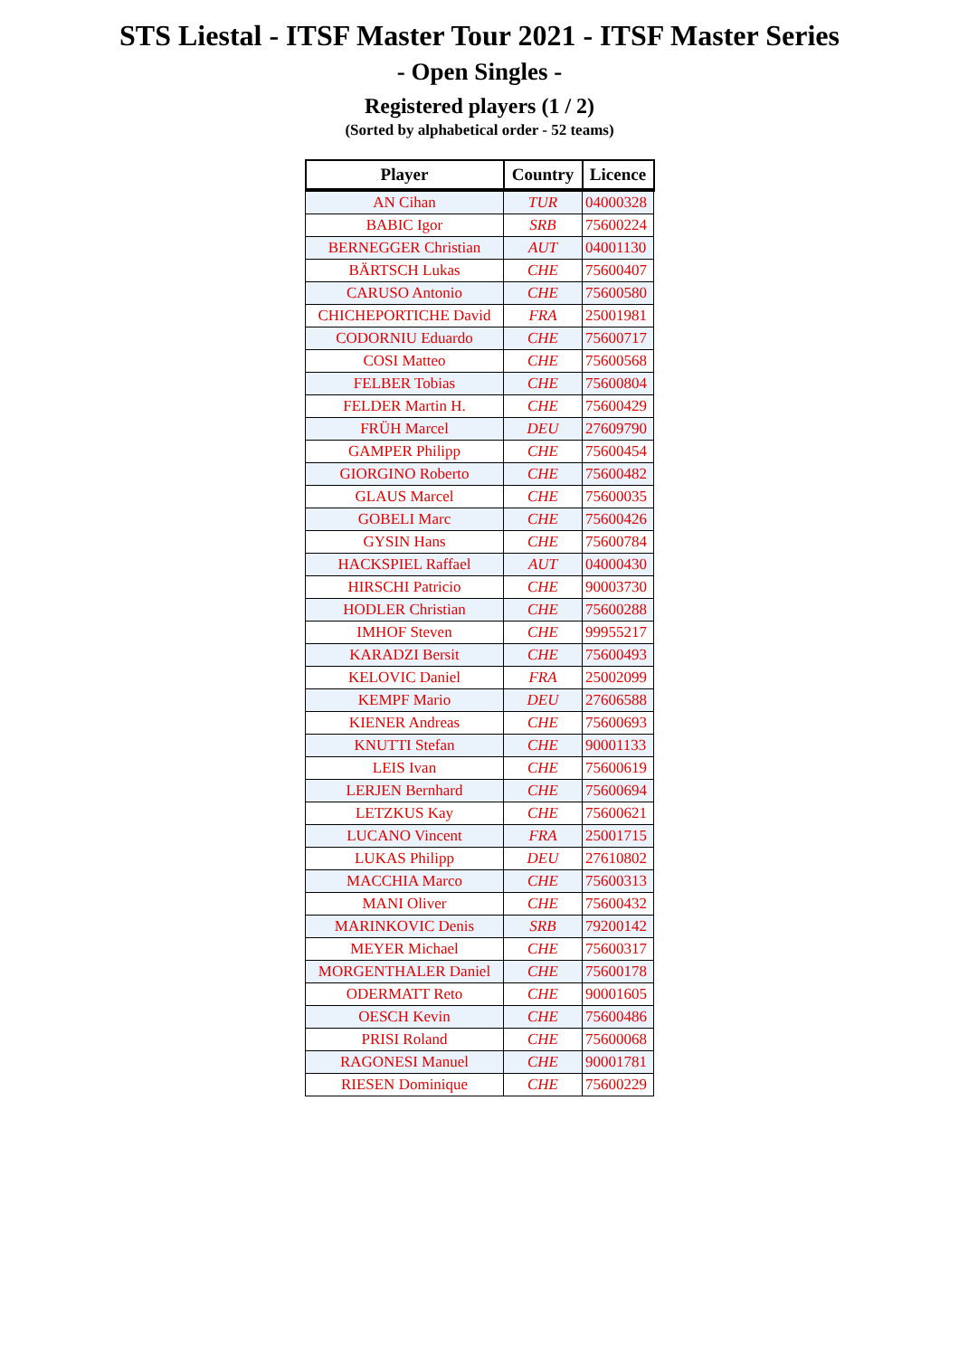STS Liestal - ITSF Master Tour 2021 - ITSF Master Series
- Open Singles -
Registered players (1 / 2)
(Sorted by alphabetical order - 52 teams)
| Player | Country | Licence |
| --- | --- | --- |
| AN Cihan | TUR | 04000328 |
| BABIC Igor | SRB | 75600224 |
| BERNEGGER Christian | AUT | 04001130 |
| BÄRTSCH Lukas | CHE | 75600407 |
| CARUSO Antonio | CHE | 75600580 |
| CHICHEPORTICHE David | FRA | 25001981 |
| CODORNIU Eduardo | CHE | 75600717 |
| COSI Matteo | CHE | 75600568 |
| FELBER Tobias | CHE | 75600804 |
| FELDER Martin H. | CHE | 75600429 |
| FRÜH Marcel | DEU | 27609790 |
| GAMPER Philipp | CHE | 75600454 |
| GIORGINO Roberto | CHE | 75600482 |
| GLAUS Marcel | CHE | 75600035 |
| GOBELI Marc | CHE | 75600426 |
| GYSIN Hans | CHE | 75600784 |
| HACKSPIEL Raffael | AUT | 04000430 |
| HIRSCHI Patricio | CHE | 90003730 |
| HODLER Christian | CHE | 75600288 |
| IMHOF Steven | CHE | 99955217 |
| KARADZI Bersit | CHE | 75600493 |
| KELOVIC Daniel | FRA | 25002099 |
| KEMPF Mario | DEU | 27606588 |
| KIENER Andreas | CHE | 75600693 |
| KNUTTI Stefan | CHE | 90001133 |
| LEIS Ivan | CHE | 75600619 |
| LERJEN Bernhard | CHE | 75600694 |
| LETZKUS Kay | CHE | 75600621 |
| LUCANO Vincent | FRA | 25001715 |
| LUKAS Philipp | DEU | 27610802 |
| MACCHIA Marco | CHE | 75600313 |
| MANI Oliver | CHE | 75600432 |
| MARINKOVIC Denis | SRB | 79200142 |
| MEYER Michael | CHE | 75600317 |
| MORGENTHALER Daniel | CHE | 75600178 |
| ODERMATT Reto | CHE | 90001605 |
| OESCH Kevin | CHE | 75600486 |
| PRISI Roland | CHE | 75600068 |
| RAGONESI Manuel | CHE | 90001781 |
| RIESEN Dominique | CHE | 75600229 |